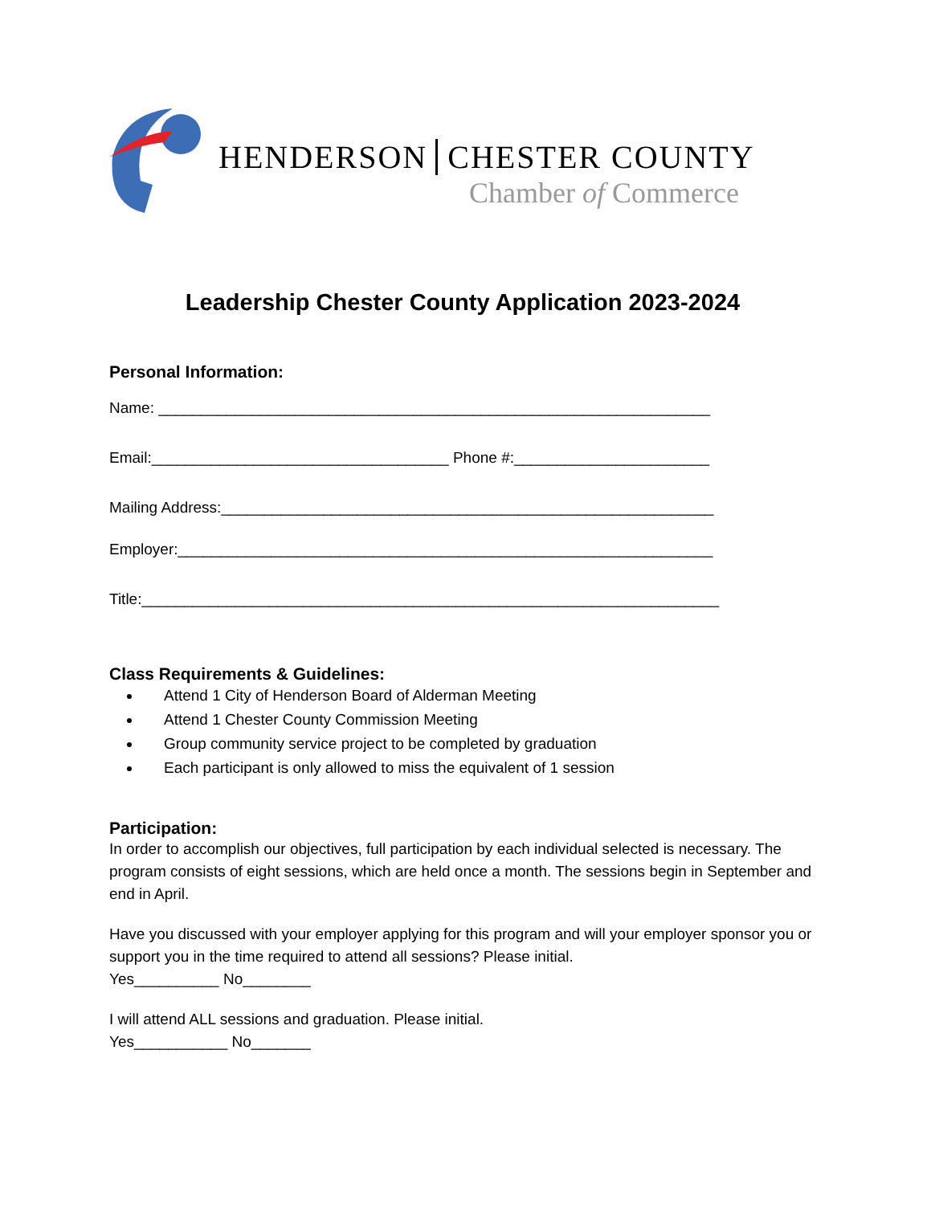HENDERSON CHESTER COUNTY
Chamber of Commerce
Leadership Chester County Application 2023-2024
Personal Information:
Name: _________________________________________________________________
Email:___________________________________ Phone #:_______________________
Mailing Address:__________________________________________________________
Employer:_______________________________________________________________
Title:____________________________________________________________________
Class Requirements & Guidelines:
Attend 1 City of Henderson Board of Alderman Meeting
Attend 1 Chester County Commission Meeting
Group community service project to be completed by graduation
Each participant is only allowed to miss the equivalent of 1 session
Participation:
In order to accomplish our objectives, full participation by each individual selected is necessary. The program consists of eight sessions, which are held once a month. The sessions begin in September and end in April.
Have you discussed with your employer applying for this program and will your employer sponsor you or support you in the time required to attend all sessions? Please initial.
Yes__________ No________
I will attend ALL sessions and graduation. Please initial.
Yes___________ No_______